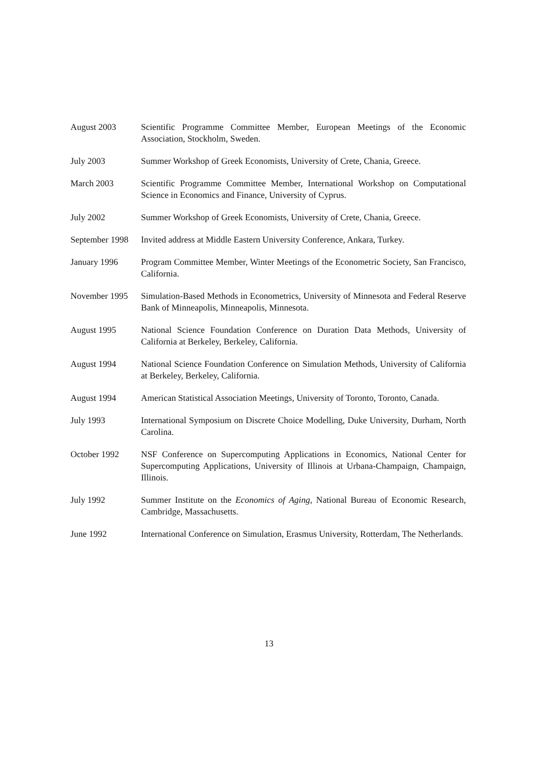August 2003 Scientific Programme Committee Member, European Meetings of the Economic Association, Stockholm, Sweden.
July 2003 Summer Workshop of Greek Economists, University of Crete, Chania, Greece.
March 2003 Scientific Programme Committee Member, International Workshop on Computational Science in Economics and Finance, University of Cyprus.
July 2002 Summer Workshop of Greek Economists, University of Crete, Chania, Greece.
September 1998 Invited address at Middle Eastern University Conference, Ankara, Turkey.
January 1996 Program Committee Member, Winter Meetings of the Econometric Society, San Francisco, California.
November 1995 Simulation-Based Methods in Econometrics, University of Minnesota and Federal Reserve Bank of Minneapolis, Minneapolis, Minnesota.
August 1995 National Science Foundation Conference on Duration Data Methods, University of California at Berkeley, Berkeley, California.
August 1994 National Science Foundation Conference on Simulation Methods, University of California at Berkeley, Berkeley, California.
August 1994 American Statistical Association Meetings, University of Toronto, Toronto, Canada.
July 1993 International Symposium on Discrete Choice Modelling, Duke University, Durham, North Carolina.
October 1992 NSF Conference on Supercomputing Applications in Economics, National Center for Supercomputing Applications, University of Illinois at Urbana-Champaign, Champaign, Illinois.
July 1992 Summer Institute on the Economics of Aging, National Bureau of Economic Research, Cambridge, Massachusetts.
June 1992 International Conference on Simulation, Erasmus University, Rotterdam, The Netherlands.
13